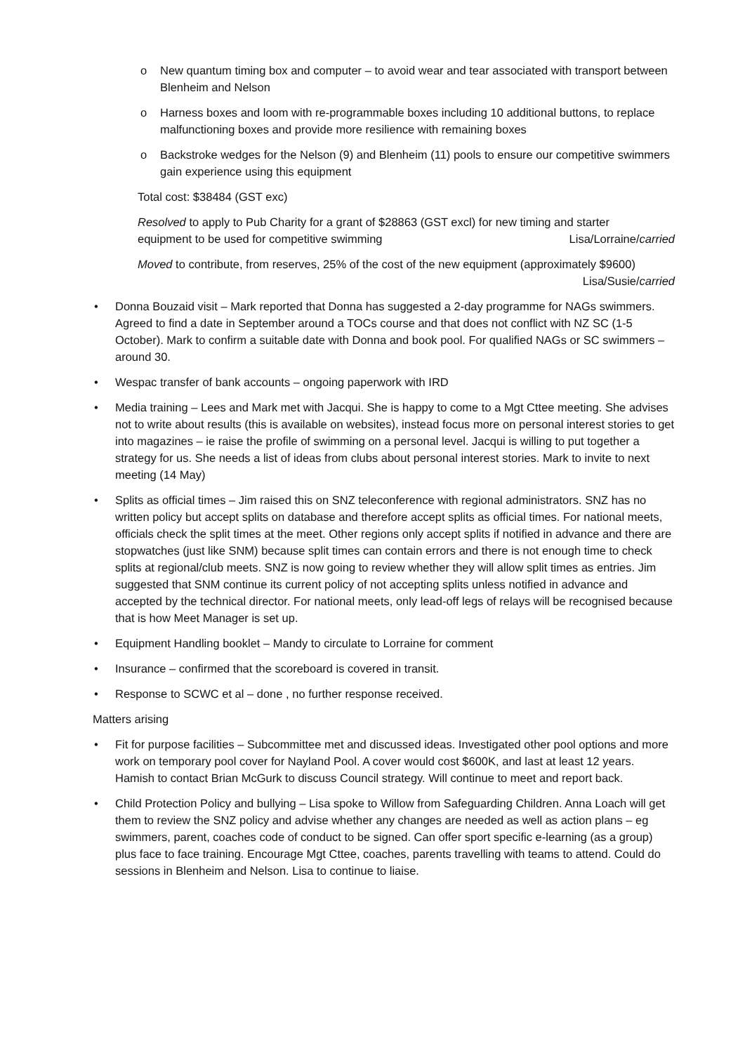o New quantum timing box and computer – to avoid wear and tear associated with transport between Blenheim and Nelson
o Harness boxes and loom with re-programmable boxes including 10 additional buttons, to replace malfunctioning boxes and provide more resilience with remaining boxes
o Backstroke wedges for the Nelson (9) and Blenheim (11) pools to ensure our competitive swimmers gain experience using this equipment
Total cost: $38484 (GST exc)
Resolved to apply to Pub Charity for a grant of $28863 (GST excl) for new timing and starter
equipment to be used for competitive swimming Lisa/Lorraine/carried
Moved to contribute, from reserves, 25% of the cost of the new equipment (approximately $9600)
Lisa/Susie/carried
• Donna Bouzaid visit – Mark reported that Donna has suggested a 2-day programme for NAGs swimmers. Agreed to find a date in September around a TOCs course and that does not conflict with NZ SC (1-5 October). Mark to confirm a suitable date with Donna and book pool. For qualified NAGs or SC swimmers – around 30.
• Wespac transfer of bank accounts – ongoing paperwork with IRD
• Media training – Lees and Mark met with Jacqui. She is happy to come to a Mgt Cttee meeting. She advises not to write about results (this is available on websites), instead focus more on personal interest stories to get into magazines – ie raise the profile of swimming on a personal level. Jacqui is willing to put together a strategy for us. She needs a list of ideas from clubs about personal interest stories. Mark to invite to next meeting (14 May)
• Splits as official times – Jim raised this on SNZ teleconference with regional administrators. SNZ has no written policy but accept splits on database and therefore accept splits as official times. For national meets, officials check the split times at the meet. Other regions only accept splits if notified in advance and there are stopwatches (just like SNM) because split times can contain errors and there is not enough time to check splits at regional/club meets. SNZ is now going to review whether they will allow split times as entries. Jim suggested that SNM continue its current policy of not accepting splits unless notified in advance and accepted by the technical director. For national meets, only lead-off legs of relays will be recognised because that is how Meet Manager is set up.
• Equipment Handling booklet – Mandy to circulate to Lorraine for comment
• Insurance – confirmed that the scoreboard is covered in transit.
• Response to SCWC et al – done , no further response received.
Matters arising
• Fit for purpose facilities – Subcommittee met and discussed ideas. Investigated other pool options and more work on temporary pool cover for Nayland Pool. A cover would cost $600K, and last at least 12 years. Hamish to contact Brian McGurk to discuss Council strategy. Will continue to meet and report back.
• Child Protection Policy and bullying – Lisa spoke to Willow from Safeguarding Children. Anna Loach will get them to review the SNZ policy and advise whether any changes are needed as well as action plans – eg swimmers, parent, coaches code of conduct to be signed. Can offer sport specific e-learning (as a group) plus face to face training. Encourage Mgt Cttee, coaches, parents travelling with teams to attend. Could do sessions in Blenheim and Nelson. Lisa to continue to liaise.